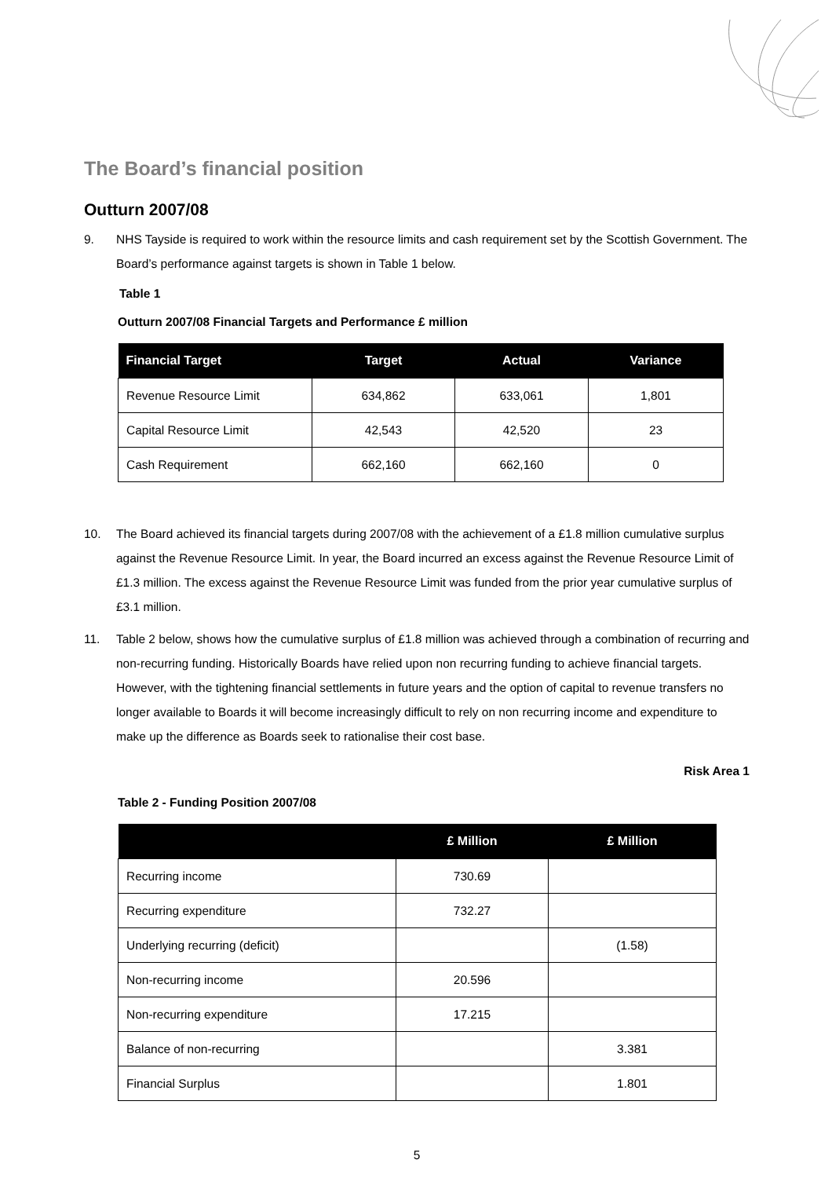The Board’s financial position
Outturn 2007/08
9. NHS Tayside is required to work within the resource limits and cash requirement set by the Scottish Government. The Board’s performance against targets is shown in Table 1 below.
Table 1
Outturn 2007/08 Financial Targets and Performance £ million
| Financial Target | Target | Actual | Variance |
| --- | --- | --- | --- |
| Revenue Resource Limit | 634,862 | 633,061 | 1,801 |
| Capital Resource Limit | 42,543 | 42,520 | 23 |
| Cash Requirement | 662,160 | 662,160 | 0 |
10. The Board achieved its financial targets during 2007/08 with the achievement of a £1.8 million cumulative surplus against the Revenue Resource Limit. In year, the Board incurred an excess against the Revenue Resource Limit of £1.3 million. The excess against the Revenue Resource Limit was funded from the prior year cumulative surplus of £3.1 million.
11. Table 2 below, shows how the cumulative surplus of £1.8 million was achieved through a combination of recurring and non-recurring funding. Historically Boards have relied upon non recurring funding to achieve financial targets. However, with the tightening financial settlements in future years and the option of capital to revenue transfers no longer available to Boards it will become increasingly difficult to rely on non recurring income and expenditure to make up the difference as Boards seek to rationalise their cost base.
Risk Area 1
Table 2 - Funding Position 2007/08
| | £ Million | £ Million |
| --- | --- | --- |
| Recurring income | 730.69 | |
| Recurring expenditure | 732.27 | |
| Underlying recurring (deficit) | | (1.58) |
| Non-recurring income | 20.596 | |
| Non-recurring expenditure | 17.215 | |
| Balance of non-recurring | | 3.381 |
| Financial Surplus | | 1.801 |
5